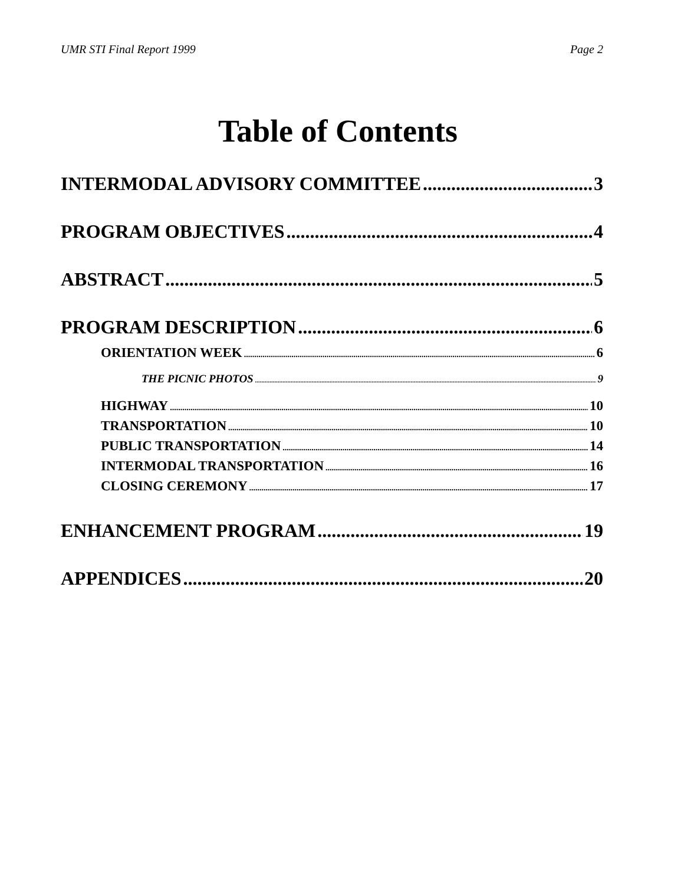UMR STI Final Report 1999 Page 2
Table of Contents
INTERMODAL ADVISORY COMMITTEE 3
PROGRAM OBJECTIVES 4
ABSTRACT 5
PROGRAM DESCRIPTION 6
ORIENTATION WEEK 6
THE PICNIC PHOTOS 9
HIGHWAY 10
TRANSPORTATION 10
PUBLIC TRANSPORTATION 14
INTERMODAL TRANSPORTATION 16
CLOSING CEREMONY 17
ENHANCEMENT PROGRAM 19
APPENDICES 20